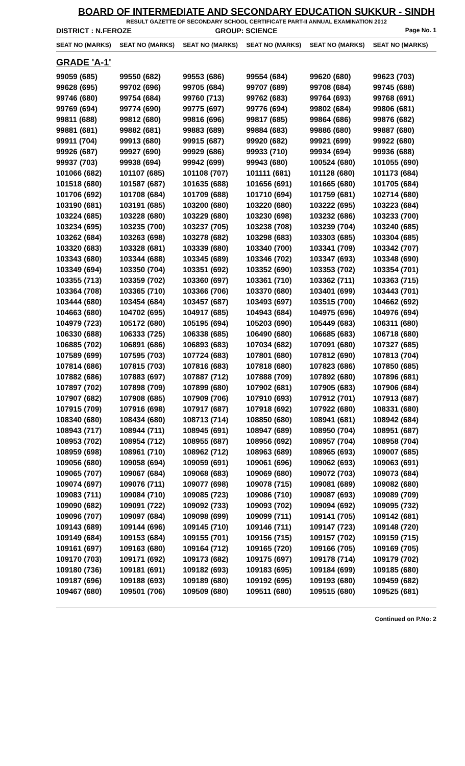BOARD OF INTERMEDIATE AND SECONDARY EDUCATION SUKKUR - SINDH
RESULT GAZETTE OF SECONDARY SCHOOL CERTIFICATE PART-II ANNUAL EXAMINATION 2012
DISTRICT : N.FEROZE GROUP: SCIENCE
Page No. 1
| SEAT NO (MARKS) | SEAT NO (MARKS) | SEAT NO (MARKS) | SEAT NO (MARKS) | SEAT NO (MARKS) | SEAT NO (MARKS) |
| --- | --- | --- | --- | --- | --- |
| GRADE 'A-1' | | | | | |
| 99059 (685) | 99550 (682) | 99553 (686) | 99554 (684) | 99620 (680) | 99623 (703) |
| 99628 (695) | 99702 (696) | 99705 (684) | 99707 (689) | 99708 (684) | 99745 (688) |
| 99746 (680) | 99754 (684) | 99760 (713) | 99762 (683) | 99764 (693) | 99768 (691) |
| 99769 (694) | 99774 (690) | 99775 (697) | 99776 (694) | 99802 (684) | 99806 (681) |
| 99811 (688) | 99812 (680) | 99816 (696) | 99817 (685) | 99864 (686) | 99876 (682) |
| 99881 (681) | 99882 (681) | 99883 (689) | 99884 (683) | 99886 (680) | 99887 (680) |
| 99911 (704) | 99913 (680) | 99915 (687) | 99920 (682) | 99921 (699) | 99922 (680) |
| 99926 (687) | 99927 (690) | 99929 (686) | 99933 (710) | 99934 (694) | 99936 (688) |
| 99937 (703) | 99938 (694) | 99942 (699) | 99943 (680) | 100524 (680) | 101055 (690) |
| 101066 (682) | 101107 (685) | 101108 (707) | 101111 (681) | 101128 (680) | 101173 (684) |
| 101518 (680) | 101587 (687) | 101635 (688) | 101656 (691) | 101665 (680) | 101705 (684) |
| 101706 (692) | 101708 (684) | 101709 (688) | 101710 (694) | 101759 (681) | 102714 (680) |
| 103190 (681) | 103191 (685) | 103200 (680) | 103220 (680) | 103222 (695) | 103223 (684) |
| 103224 (685) | 103228 (680) | 103229 (680) | 103230 (698) | 103232 (686) | 103233 (700) |
| 103234 (695) | 103235 (700) | 103237 (705) | 103238 (708) | 103239 (704) | 103240 (685) |
| 103262 (684) | 103263 (698) | 103278 (682) | 103298 (683) | 103303 (685) | 103304 (685) |
| 103320 (683) | 103328 (681) | 103339 (680) | 103340 (700) | 103341 (709) | 103342 (707) |
| 103343 (680) | 103344 (688) | 103345 (689) | 103346 (702) | 103347 (693) | 103348 (690) |
| 103349 (694) | 103350 (704) | 103351 (692) | 103352 (690) | 103353 (702) | 103354 (701) |
| 103355 (713) | 103359 (702) | 103360 (697) | 103361 (710) | 103362 (711) | 103363 (715) |
| 103364 (708) | 103365 (710) | 103366 (706) | 103370 (680) | 103401 (699) | 103443 (701) |
| 103444 (680) | 103454 (684) | 103457 (687) | 103493 (697) | 103515 (700) | 104662 (692) |
| 104663 (680) | 104702 (695) | 104917 (685) | 104943 (684) | 104975 (696) | 104976 (694) |
| 104979 (723) | 105172 (680) | 105195 (694) | 105203 (690) | 105449 (683) | 106311 (680) |
| 106330 (688) | 106333 (725) | 106338 (685) | 106490 (680) | 106685 (683) | 106718 (680) |
| 106885 (702) | 106891 (686) | 106893 (683) | 107034 (682) | 107091 (680) | 107327 (685) |
| 107589 (699) | 107595 (703) | 107724 (683) | 107801 (680) | 107812 (690) | 107813 (704) |
| 107814 (686) | 107815 (703) | 107816 (683) | 107818 (680) | 107823 (686) | 107850 (685) |
| 107882 (686) | 107883 (697) | 107887 (712) | 107888 (709) | 107892 (680) | 107896 (681) |
| 107897 (702) | 107898 (709) | 107899 (680) | 107902 (681) | 107905 (683) | 107906 (684) |
| 107907 (682) | 107908 (685) | 107909 (706) | 107910 (693) | 107912 (701) | 107913 (687) |
| 107915 (709) | 107916 (698) | 107917 (687) | 107918 (692) | 107922 (680) | 108331 (680) |
| 108340 (680) | 108434 (680) | 108713 (714) | 108850 (680) | 108941 (681) | 108942 (684) |
| 108943 (717) | 108944 (711) | 108945 (691) | 108947 (689) | 108950 (704) | 108951 (687) |
| 108953 (702) | 108954 (712) | 108955 (687) | 108956 (692) | 108957 (704) | 108958 (704) |
| 108959 (698) | 108961 (710) | 108962 (712) | 108963 (689) | 108965 (693) | 109007 (685) |
| 109056 (680) | 109058 (694) | 109059 (691) | 109061 (696) | 109062 (693) | 109063 (691) |
| 109065 (707) | 109067 (684) | 109068 (683) | 109069 (680) | 109072 (703) | 109073 (684) |
| 109074 (697) | 109076 (711) | 109077 (698) | 109078 (715) | 109081 (689) | 109082 (680) |
| 109083 (711) | 109084 (710) | 109085 (723) | 109086 (710) | 109087 (693) | 109089 (709) |
| 109090 (682) | 109091 (722) | 109092 (733) | 109093 (702) | 109094 (692) | 109095 (732) |
| 109096 (707) | 109097 (684) | 109098 (699) | 109099 (711) | 109141 (705) | 109142 (681) |
| 109143 (689) | 109144 (696) | 109145 (710) | 109146 (711) | 109147 (723) | 109148 (720) |
| 109149 (684) | 109153 (684) | 109155 (701) | 109156 (715) | 109157 (702) | 109159 (715) |
| 109161 (697) | 109163 (680) | 109164 (712) | 109165 (720) | 109166 (705) | 109169 (705) |
| 109170 (703) | 109171 (692) | 109173 (682) | 109175 (697) | 109178 (714) | 109179 (702) |
| 109180 (736) | 109181 (691) | 109182 (693) | 109183 (695) | 109184 (699) | 109185 (680) |
| 109187 (696) | 109188 (693) | 109189 (680) | 109192 (695) | 109193 (680) | 109459 (682) |
| 109467 (680) | 109501 (706) | 109509 (680) | 109511 (680) | 109515 (680) | 109525 (681) |
Continued on P.No: 2